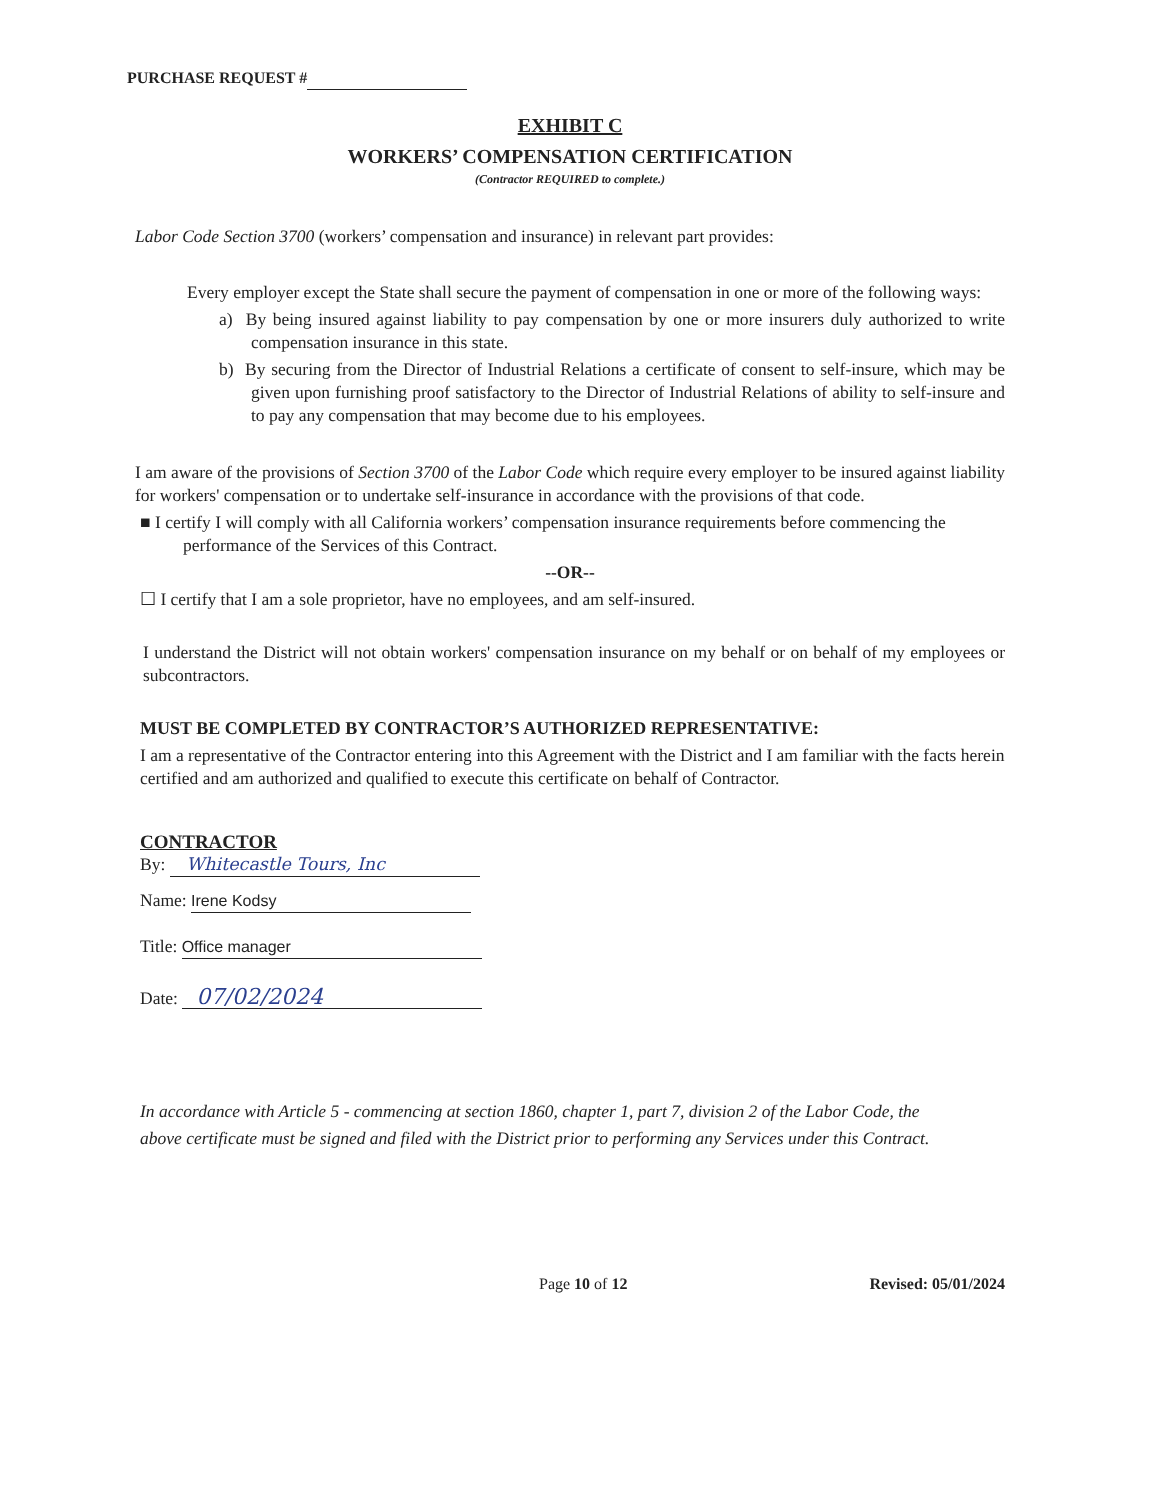PURCHASE REQUEST #
EXHIBIT C
WORKERS’ COMPENSATION CERTIFICATION
(Contractor REQUIRED to complete.)
Labor Code Section 3700 (workers’ compensation and insurance) in relevant part provides:
Every employer except the State shall secure the payment of compensation in one or more of the following ways:
a) By being insured against liability to pay compensation by one or more insurers duly authorized to write compensation insurance in this state.
b) By securing from the Director of Industrial Relations a certificate of consent to self-insure, which may be given upon furnishing proof satisfactory to the Director of Industrial Relations of ability to self-insure and to pay any compensation that may become due to his employees.
I am aware of the provisions of Section 3700 of the Labor Code which require every employer to be insured against liability for workers' compensation or to undertake self-insurance in accordance with the provisions of that code.
■ I certify I will comply with all California workers’ compensation insurance requirements before commencing the performance of the Services of this Contract.
--OR--
☐ I certify that I am a sole proprietor, have no employees, and am self-insured.
I understand the District will not obtain workers' compensation insurance on my behalf or on behalf of my employees or subcontractors.
MUST BE COMPLETED BY CONTRACTOR’S AUTHORIZED REPRESENTATIVE:
I am a representative of the Contractor entering into this Agreement with the District and I am familiar with the facts herein certified and am authorized and qualified to execute this certificate on behalf of Contractor.
CONTRACTOR
By: Whitecastle Tours, Inc
Name: Irene Kodsy
Title: Office manager
Date: 07/02/2024
In accordance with Article 5 - commencing at section 1860, chapter 1, part 7, division 2 of the Labor Code, the above certificate must be signed and filed with the District prior to performing any Services under this Contract.
Page 10 of 12 Revised: 05/01/2024